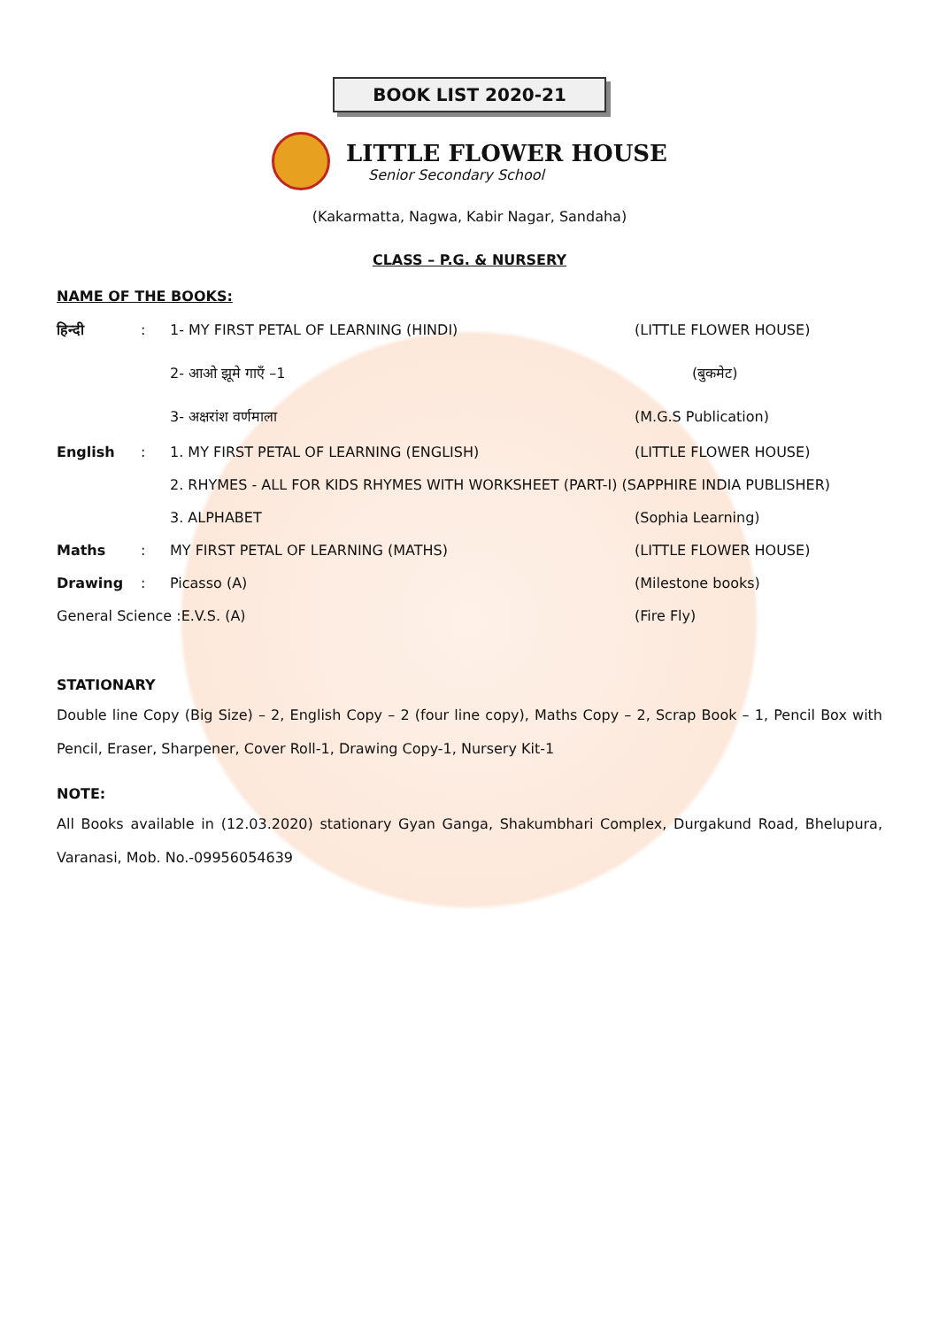BOOK LIST 2020-21
LITTLE FLOWER HOUSE
Senior Secondary School
(Kakarmatta, Nagwa, Kabir Nagar, Sandaha)
CLASS – P.G. & NURSERY
NAME OF THE BOOKS:
| हिन्दी | : | 1- MY FIRST PETAL OF LEARNING (HINDI) | (LITTLE FLOWER HOUSE) |
| | | 2- आओ झूमे गाएँ –1 | (बुकमेट) |
| | | 3- अक्षरांश वर्णमाला | (M.G.S Publication) |
| English | : | 1. MY FIRST PETAL OF LEARNING (ENGLISH) | (LITTLE FLOWER HOUSE) |
| | | 2. RHYMES - ALL FOR KIDS RHYMES WITH WORKSHEET (PART-I) (SAPPHIRE INDIA PUBLISHER) | |
| | | 3. ALPHABET | (Sophia Learning) |
| Maths | : | MY FIRST PETAL OF LEARNING (MATHS) | (LITTLE FLOWER HOUSE) |
| Drawing | : | Picasso (A) | (Milestone books) |
| General Science :E.V.S. (A) | | | (Fire Fly) |
STATIONARY
Double line Copy (Big Size) – 2, English Copy – 2 (four line copy), Maths Copy – 2, Scrap Book – 1, Pencil Box with Pencil, Eraser, Sharpener, Cover Roll-1, Drawing Copy-1, Nursery Kit-1
NOTE:
All Books available in (12.03.2020) stationary Gyan Ganga, Shakumbhari Complex, Durgakund Road, Bhelupura, Varanasi, Mob. No.-09956054639